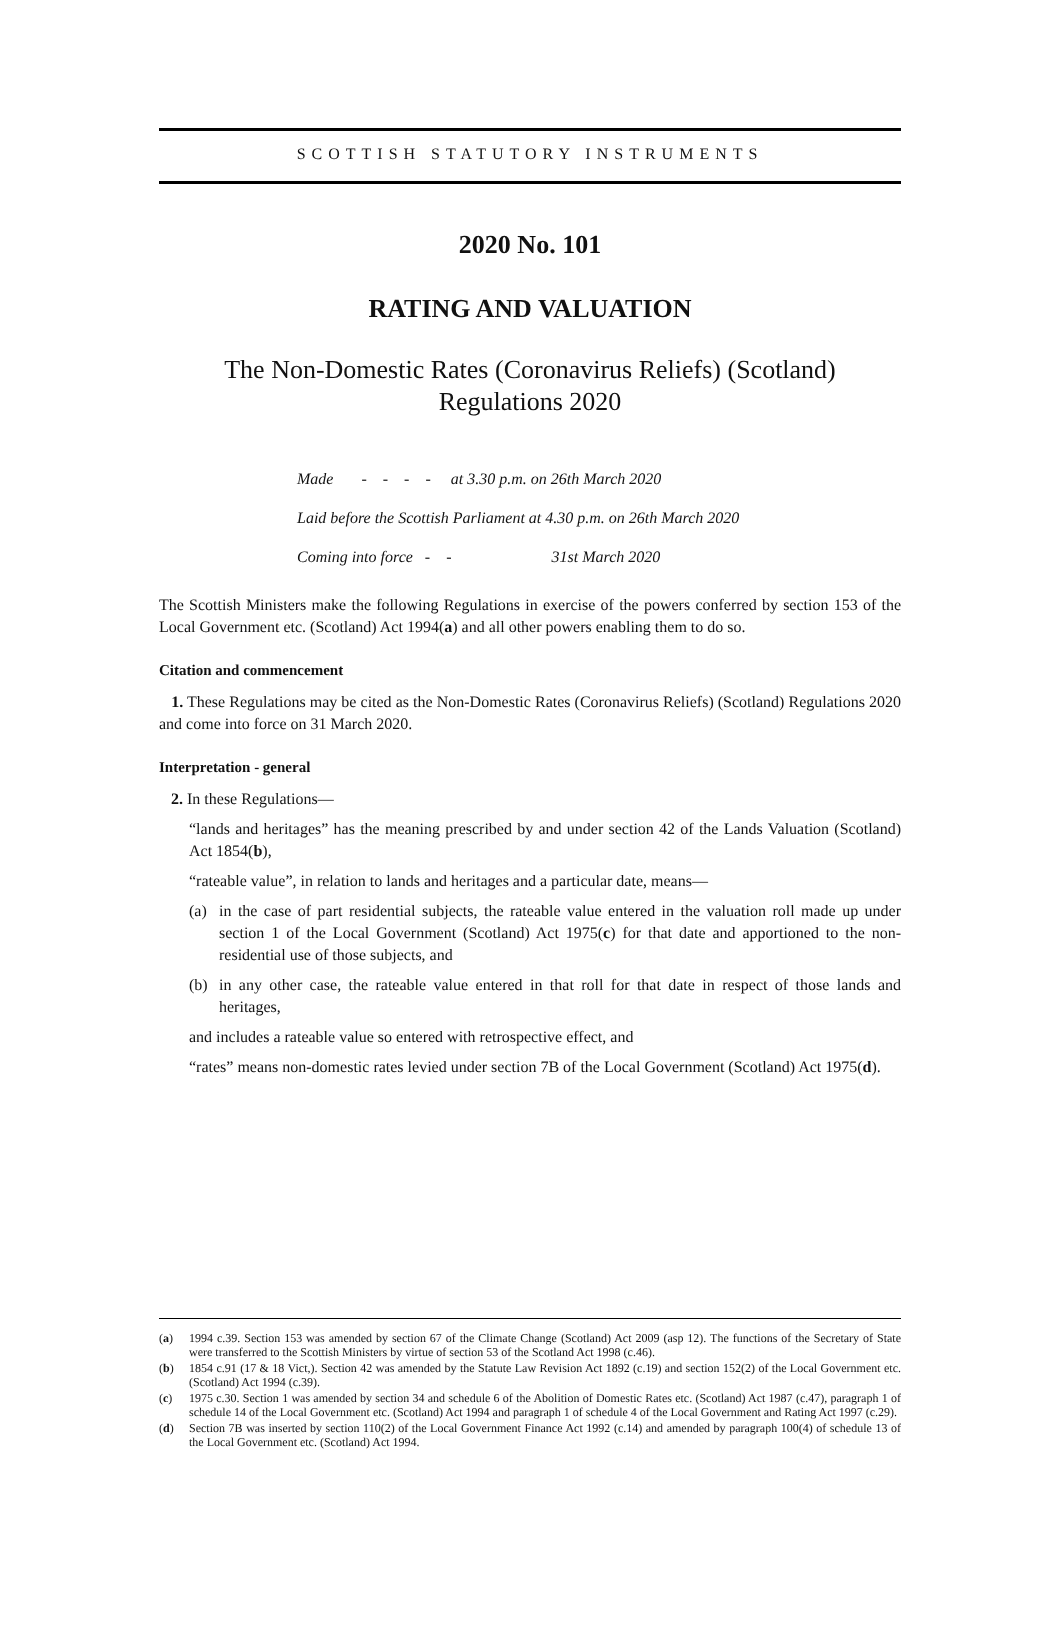SCOTTISH STATUTORY INSTRUMENTS
2020 No. 101
RATING AND VALUATION
The Non-Domestic Rates (Coronavirus Reliefs) (Scotland) Regulations 2020
Made - - - - at 3.30 p.m. on 26th March 2020
Laid before the Scottish Parliament at 4.30 p.m. on 26th March 2020
Coming into force - - 31st March 2020
The Scottish Ministers make the following Regulations in exercise of the powers conferred by section 153 of the Local Government etc. (Scotland) Act 1994(a) and all other powers enabling them to do so.
Citation and commencement
1. These Regulations may be cited as the Non-Domestic Rates (Coronavirus Reliefs) (Scotland) Regulations 2020 and come into force on 31 March 2020.
Interpretation - general
2. In these Regulations—
“lands and heritages” has the meaning prescribed by and under section 42 of the Lands Valuation (Scotland) Act 1854(b),
“rateable value”, in relation to lands and heritages and a particular date, means—
(a) in the case of part residential subjects, the rateable value entered in the valuation roll made up under section 1 of the Local Government (Scotland) Act 1975(c) for that date and apportioned to the non-residential use of those subjects, and
(b) in any other case, the rateable value entered in that roll for that date in respect of those lands and heritages,
and includes a rateable value so entered with retrospective effect, and
“rates” means non-domestic rates levied under section 7B of the Local Government (Scotland) Act 1975(d).
(a) 1994 c.39. Section 153 was amended by section 67 of the Climate Change (Scotland) Act 2009 (asp 12). The functions of the Secretary of State were transferred to the Scottish Ministers by virtue of section 53 of the Scotland Act 1998 (c.46).
(b) 1854 c.91 (17 & 18 Vict,). Section 42 was amended by the Statute Law Revision Act 1892 (c.19) and section 152(2) of the Local Government etc. (Scotland) Act 1994 (c.39).
(c) 1975 c.30. Section 1 was amended by section 34 and schedule 6 of the Abolition of Domestic Rates etc. (Scotland) Act 1987 (c.47), paragraph 1 of schedule 14 of the Local Government etc. (Scotland) Act 1994 and paragraph 1 of schedule 4 of the Local Government and Rating Act 1997 (c.29).
(d) Section 7B was inserted by section 110(2) of the Local Government Finance Act 1992 (c.14) and amended by paragraph 100(4) of schedule 13 of the Local Government etc. (Scotland) Act 1994.